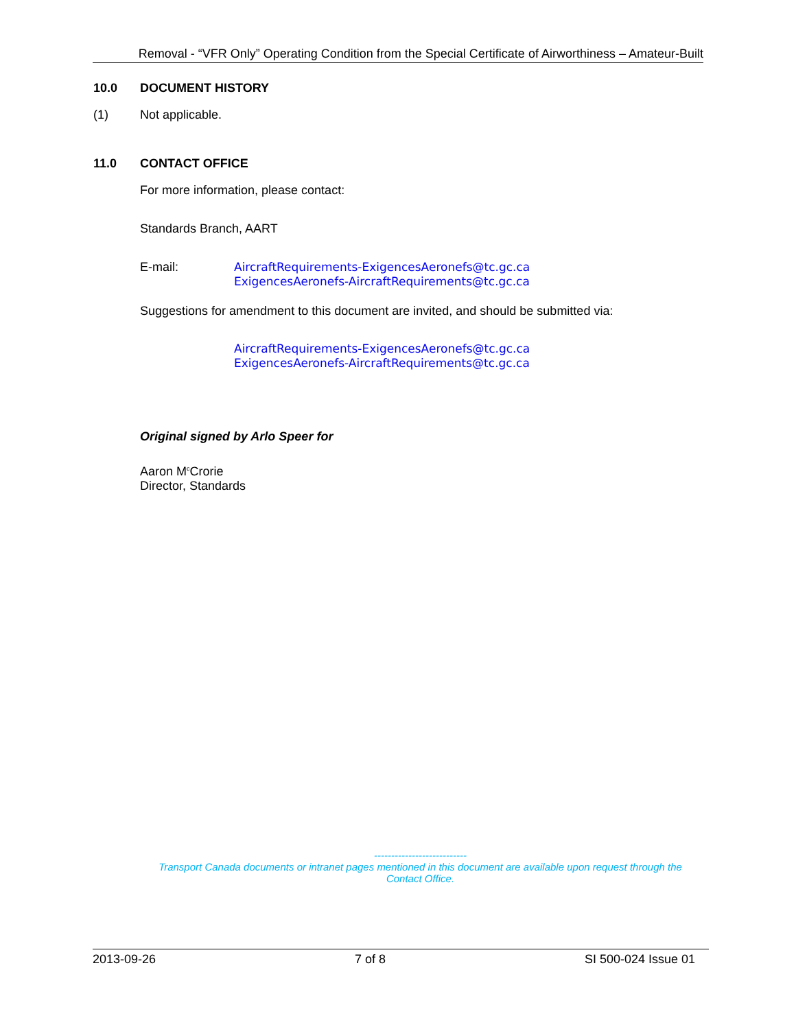Removal - “VFR Only” Operating Condition from the Special Certificate of Airworthiness – Amateur-Built
10.0 DOCUMENT HISTORY
(1) Not applicable.
11.0 CONTACT OFFICE
For more information, please contact:
Standards Branch, AART
E-mail: AircraftRequirements-ExigencesAeronefs@tc.gc.ca
ExigencesAeronefs-AircraftRequirements@tc.gc.ca
Suggestions for amendment to this document are invited, and should be submitted via:
AircraftRequirements-ExigencesAeronefs@tc.gc.ca
ExigencesAeronefs-AircraftRequirements@tc.gc.ca
Original signed by Arlo Speer for
Aaron M<sup>c</sup>Crorie
Director, Standards
---------------------------
Transport Canada documents or intranet pages mentioned in this document are available upon request through the Contact Office.
2013-09-26 7 of 8 SI 500-024 Issue 01